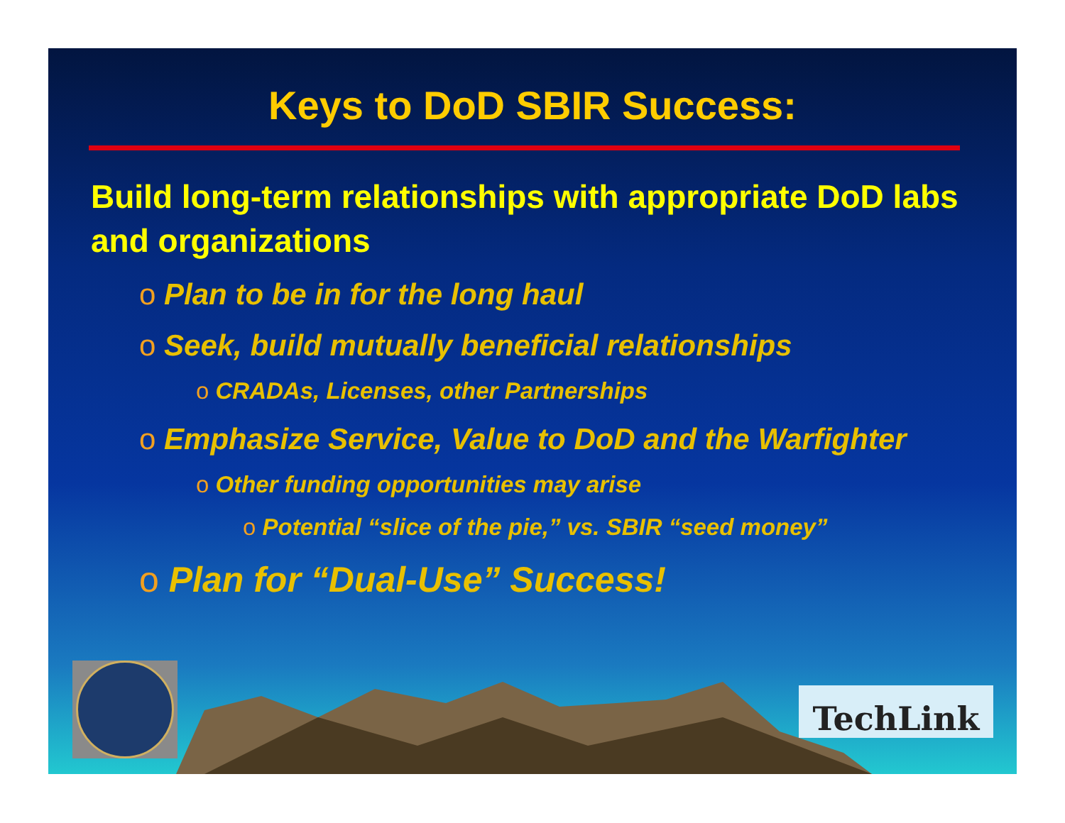TechLink
Keys to DoD SBIR Success:
Build long-term relationships with appropriate DoD labs and organizations
o Plan to be in for the long haul
o Seek, build mutually beneficial relationships
o CRADAs, Licenses, other Partnerships
o Emphasize Service, Value to DoD and the Warfighter
o Other funding opportunities may arise
o Potential “slice of the pie,” vs. SBIR “seed money”
o Plan for “Dual-Use” Success!